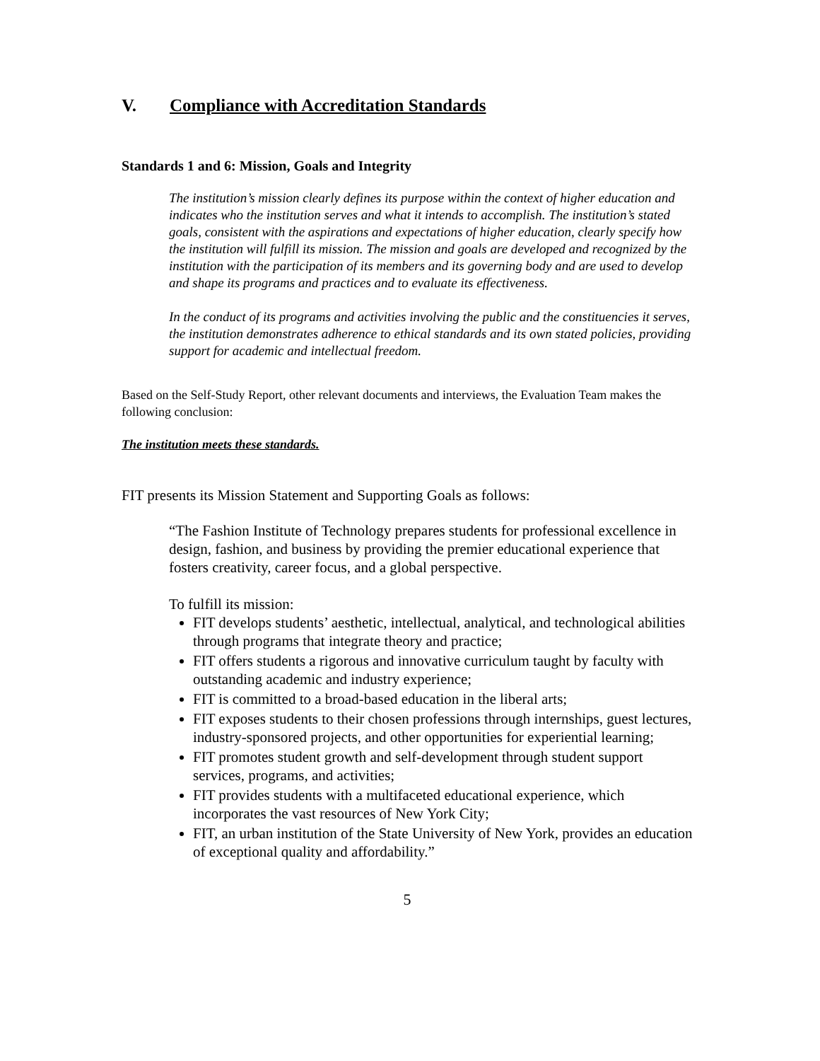V. Compliance with Accreditation Standards
Standards 1 and 6: Mission, Goals and Integrity
The institution’s mission clearly defines its purpose within the context of higher education and indicates who the institution serves and what it intends to accomplish. The institution’s stated goals, consistent with the aspirations and expectations of higher education, clearly specify how the institution will fulfill its mission. The mission and goals are developed and recognized by the institution with the participation of its members and its governing body and are used to develop and shape its programs and practices and to evaluate its effectiveness.
In the conduct of its programs and activities involving the public and the constituencies it serves, the institution demonstrates adherence to ethical standards and its own stated policies, providing support for academic and intellectual freedom.
Based on the Self-Study Report, other relevant documents and interviews, the Evaluation Team makes the following conclusion:
The institution meets these standards.
FIT presents its Mission Statement and Supporting Goals as follows:
“The Fashion Institute of Technology prepares students for professional excellence in design, fashion, and business by providing the premier educational experience that fosters creativity, career focus, and a global perspective.
To fulfill its mission:
FIT develops students’ aesthetic, intellectual, analytical, and technological abilities through programs that integrate theory and practice;
FIT offers students a rigorous and innovative curriculum taught by faculty with outstanding academic and industry experience;
FIT is committed to a broad-based education in the liberal arts;
FIT exposes students to their chosen professions through internships, guest lectures, industry-sponsored projects, and other opportunities for experiential learning;
FIT promotes student growth and self-development through student support services, programs, and activities;
FIT provides students with a multifaceted educational experience, which incorporates the vast resources of New York City;
FIT, an urban institution of the State University of New York, provides an education of exceptional quality and affordability.”
5